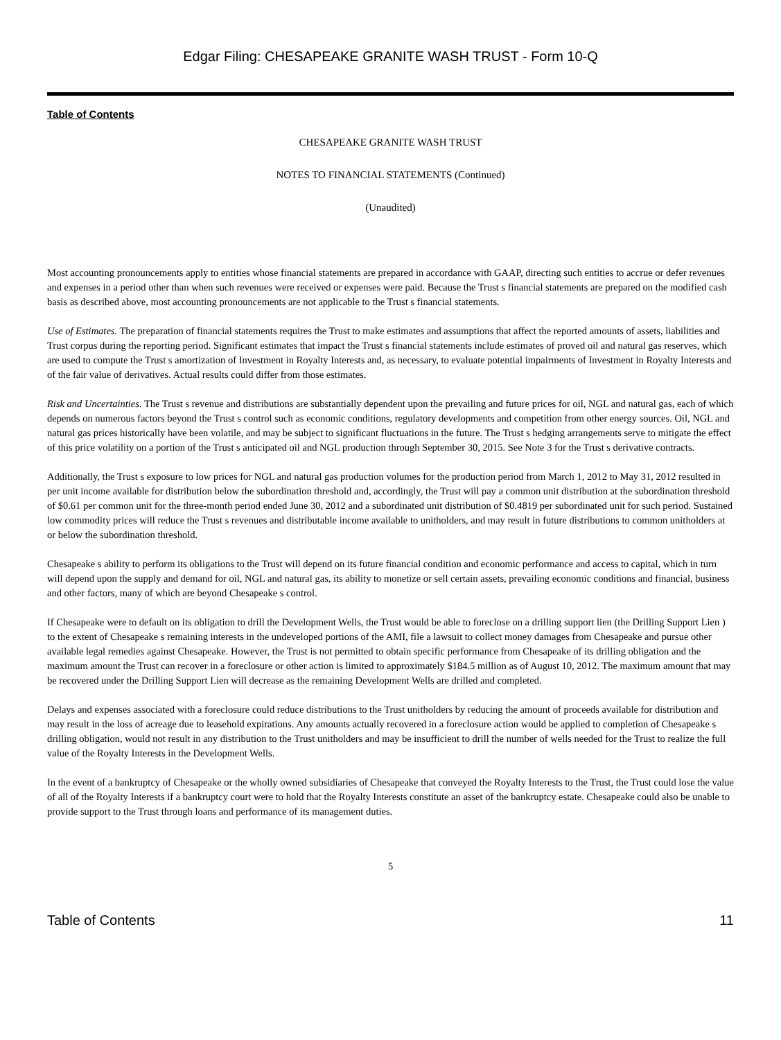Edgar Filing: CHESAPEAKE GRANITE WASH TRUST - Form 10-Q
Table of Contents
CHESAPEAKE GRANITE WASH TRUST
NOTES TO FINANCIAL STATEMENTS (Continued)
(Unaudited)
Most accounting pronouncements apply to entities whose financial statements are prepared in accordance with GAAP, directing such entities to accrue or defer revenues and expenses in a period other than when such revenues were received or expenses were paid. Because the Trust s financial statements are prepared on the modified cash basis as described above, most accounting pronouncements are not applicable to the Trust s financial statements.
Use of Estimates. The preparation of financial statements requires the Trust to make estimates and assumptions that affect the reported amounts of assets, liabilities and Trust corpus during the reporting period. Significant estimates that impact the Trust s financial statements include estimates of proved oil and natural gas reserves, which are used to compute the Trust s amortization of Investment in Royalty Interests and, as necessary, to evaluate potential impairments of Investment in Royalty Interests and of the fair value of derivatives. Actual results could differ from those estimates.
Risk and Uncertainties. The Trust s revenue and distributions are substantially dependent upon the prevailing and future prices for oil, NGL and natural gas, each of which depends on numerous factors beyond the Trust s control such as economic conditions, regulatory developments and competition from other energy sources. Oil, NGL and natural gas prices historically have been volatile, and may be subject to significant fluctuations in the future. The Trust s hedging arrangements serve to mitigate the effect of this price volatility on a portion of the Trust s anticipated oil and NGL production through September 30, 2015. See Note 3 for the Trust s derivative contracts.
Additionally, the Trust s exposure to low prices for NGL and natural gas production volumes for the production period from March 1, 2012 to May 31, 2012 resulted in per unit income available for distribution below the subordination threshold and, accordingly, the Trust will pay a common unit distribution at the subordination threshold of $0.61 per common unit for the three-month period ended June 30, 2012 and a subordinated unit distribution of $0.4819 per subordinated unit for such period. Sustained low commodity prices will reduce the Trust s revenues and distributable income available to unitholders, and may result in future distributions to common unitholders at or below the subordination threshold.
Chesapeake s ability to perform its obligations to the Trust will depend on its future financial condition and economic performance and access to capital, which in turn will depend upon the supply and demand for oil, NGL and natural gas, its ability to monetize or sell certain assets, prevailing economic conditions and financial, business and other factors, many of which are beyond Chesapeake s control.
If Chesapeake were to default on its obligation to drill the Development Wells, the Trust would be able to foreclose on a drilling support lien (the Drilling Support Lien ) to the extent of Chesapeake s remaining interests in the undeveloped portions of the AMI, file a lawsuit to collect money damages from Chesapeake and pursue other available legal remedies against Chesapeake. However, the Trust is not permitted to obtain specific performance from Chesapeake of its drilling obligation and the maximum amount the Trust can recover in a foreclosure or other action is limited to approximately $184.5 million as of August 10, 2012. The maximum amount that may be recovered under the Drilling Support Lien will decrease as the remaining Development Wells are drilled and completed.
Delays and expenses associated with a foreclosure could reduce distributions to the Trust unitholders by reducing the amount of proceeds available for distribution and may result in the loss of acreage due to leasehold expirations. Any amounts actually recovered in a foreclosure action would be applied to completion of Chesapeake s drilling obligation, would not result in any distribution to the Trust unitholders and may be insufficient to drill the number of wells needed for the Trust to realize the full value of the Royalty Interests in the Development Wells.
In the event of a bankruptcy of Chesapeake or the wholly owned subsidiaries of Chesapeake that conveyed the Royalty Interests to the Trust, the Trust could lose the value of all of the Royalty Interests if a bankruptcy court were to hold that the Royalty Interests constitute an asset of the bankruptcy estate. Chesapeake could also be unable to provide support to the Trust through loans and performance of its management duties.
5
Table of Contents 11